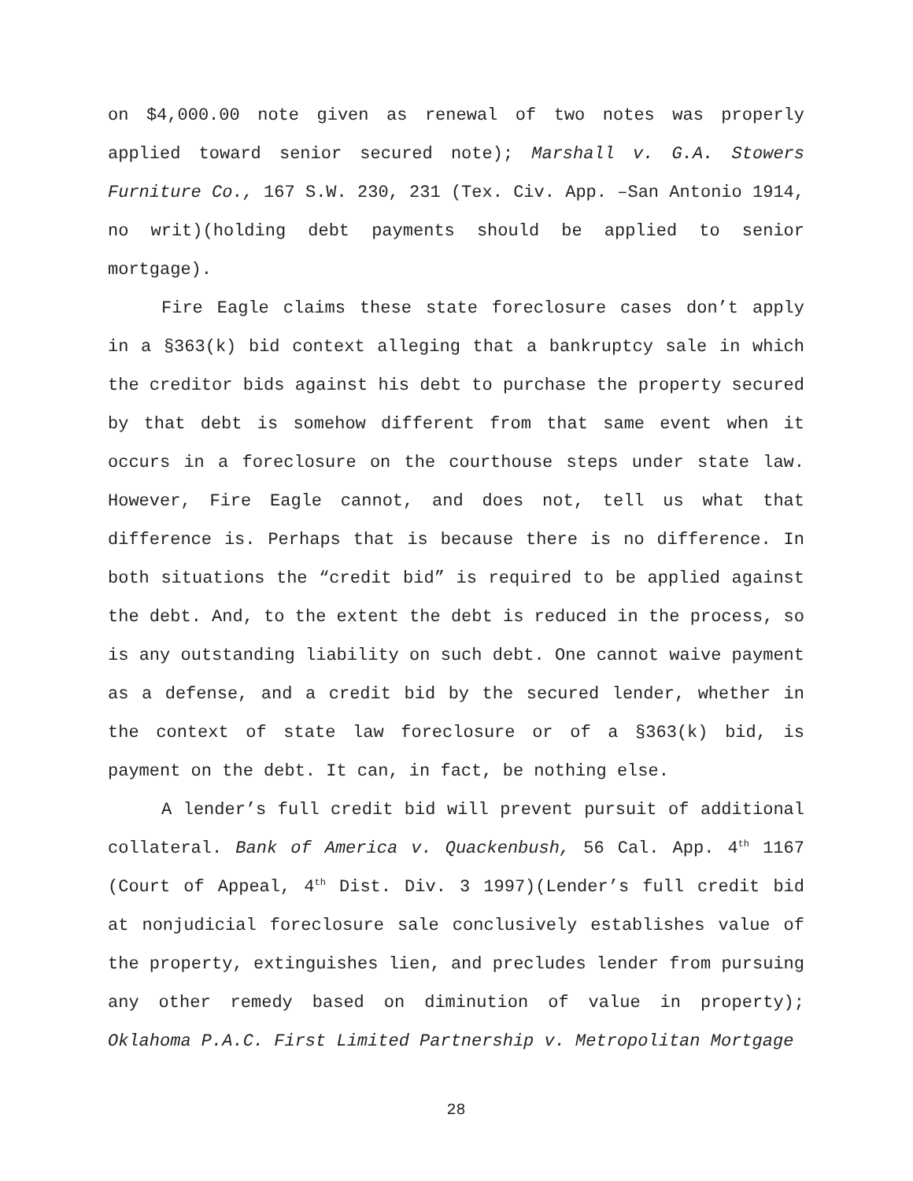on $4,000.00 note given as renewal of two notes was properly applied toward senior secured note); Marshall v. G.A. Stowers Furniture Co., 167 S.W. 230, 231 (Tex. Civ. App. –San Antonio 1914, no writ)(holding debt payments should be applied to senior mortgage).
Fire Eagle claims these state foreclosure cases don’t apply in a §363(k) bid context alleging that a bankruptcy sale in which the creditor bids against his debt to purchase the property secured by that debt is somehow different from that same event when it occurs in a foreclosure on the courthouse steps under state law. However, Fire Eagle cannot, and does not, tell us what that difference is. Perhaps that is because there is no difference. In both situations the “credit bid” is required to be applied against the debt. And, to the extent the debt is reduced in the process, so is any outstanding liability on such debt. One cannot waive payment as a defense, and a credit bid by the secured lender, whether in the context of state law foreclosure or of a §363(k) bid, is payment on the debt. It can, in fact, be nothing else.
A lender’s full credit bid will prevent pursuit of additional collateral. Bank of America v. Quackenbush, 56 Cal. App. 4<sup>th</sup> 1167 (Court of Appeal, 4<sup>th</sup> Dist. Div. 3 1997)(Lender’s full credit bid at nonjudicial foreclosure sale conclusively establishes value of the property, extinguishes lien, and precludes lender from pursuing any other remedy based on diminution of value in property); Oklahoma P.A.C. First Limited Partnership v. Metropolitan Mortgage
28